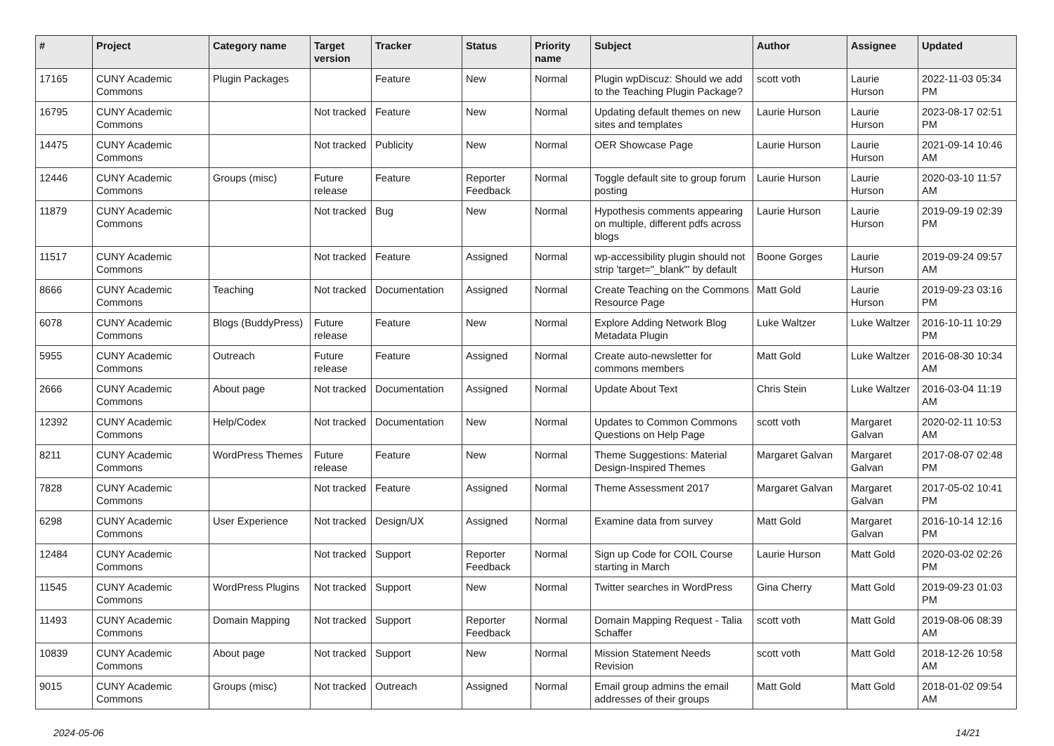| # | Project | Category name | Target version | Tracker | Status | Priority name | Subject | Author | Assignee | Updated |
| --- | --- | --- | --- | --- | --- | --- | --- | --- | --- | --- |
| 17165 | CUNY Academic Commons | Plugin Packages | | Feature | New | Normal | Plugin wpDiscuz: Should we add to the Teaching Plugin Package? | scott voth | Laurie Hurson | 2022-11-03 05:34 PM |
| 16795 | CUNY Academic Commons | | Not tracked | Feature | New | Normal | Updating default themes on new sites and templates | Laurie Hurson | Laurie Hurson | 2023-08-17 02:51 PM |
| 14475 | CUNY Academic Commons | | Not tracked | Publicity | New | Normal | OER Showcase Page | Laurie Hurson | Laurie Hurson | 2021-09-14 10:46 AM |
| 12446 | CUNY Academic Commons | Groups (misc) | Future release | Feature | Reporter Feedback | Normal | Toggle default site to group forum posting | Laurie Hurson | Laurie Hurson | 2020-03-10 11:57 AM |
| 11879 | CUNY Academic Commons | | Not tracked | Bug | New | Normal | Hypothesis comments appearing on multiple, different pdfs across blogs | Laurie Hurson | Laurie Hurson | 2019-09-19 02:39 PM |
| 11517 | CUNY Academic Commons | | Not tracked | Feature | Assigned | Normal | wp-accessibility plugin should not strip 'target="_blank"' by default | Boone Gorges | Laurie Hurson | 2019-09-24 09:57 AM |
| 8666 | CUNY Academic Commons | Teaching | Not tracked | Documentation | Assigned | Normal | Create Teaching on the Commons Resource Page | Matt Gold | Laurie Hurson | 2019-09-23 03:16 PM |
| 6078 | CUNY Academic Commons | Blogs (BuddyPress) | Future release | Feature | New | Normal | Explore Adding Network Blog Metadata Plugin | Luke Waltzer | Luke Waltzer | 2016-10-11 10:29 PM |
| 5955 | CUNY Academic Commons | Outreach | Future release | Feature | Assigned | Normal | Create auto-newsletter for commons members | Matt Gold | Luke Waltzer | 2016-08-30 10:34 AM |
| 2666 | CUNY Academic Commons | About page | Not tracked | Documentation | Assigned | Normal | Update About Text | Chris Stein | Luke Waltzer | 2016-03-04 11:19 AM |
| 12392 | CUNY Academic Commons | Help/Codex | Not tracked | Documentation | New | Normal | Updates to Common Commons Questions on Help Page | scott voth | Margaret Galvan | 2020-02-11 10:53 AM |
| 8211 | CUNY Academic Commons | WordPress Themes | Future release | Feature | New | Normal | Theme Suggestions: Material Design-Inspired Themes | Margaret Galvan | Margaret Galvan | 2017-08-07 02:48 PM |
| 7828 | CUNY Academic Commons | | Not tracked | Feature | Assigned | Normal | Theme Assessment 2017 | Margaret Galvan | Margaret Galvan | 2017-05-02 10:41 PM |
| 6298 | CUNY Academic Commons | User Experience | Not tracked | Design/UX | Assigned | Normal | Examine data from survey | Matt Gold | Margaret Galvan | 2016-10-14 12:16 PM |
| 12484 | CUNY Academic Commons | | Not tracked | Support | Reporter Feedback | Normal | Sign up Code for COIL Course starting in March | Laurie Hurson | Matt Gold | 2020-03-02 02:26 PM |
| 11545 | CUNY Academic Commons | WordPress Plugins | Not tracked | Support | New | Normal | Twitter searches in WordPress | Gina Cherry | Matt Gold | 2019-09-23 01:03 PM |
| 11493 | CUNY Academic Commons | Domain Mapping | Not tracked | Support | Reporter Feedback | Normal | Domain Mapping Request - Talia Schaffer | scott voth | Matt Gold | 2019-08-06 08:39 AM |
| 10839 | CUNY Academic Commons | About page | Not tracked | Support | New | Normal | Mission Statement Needs Revision | scott voth | Matt Gold | 2018-12-26 10:58 AM |
| 9015 | CUNY Academic Commons | Groups (misc) | Not tracked | Outreach | Assigned | Normal | Email group admins the email addresses of their groups | Matt Gold | Matt Gold | 2018-01-02 09:54 AM |
2024-05-06 14/21